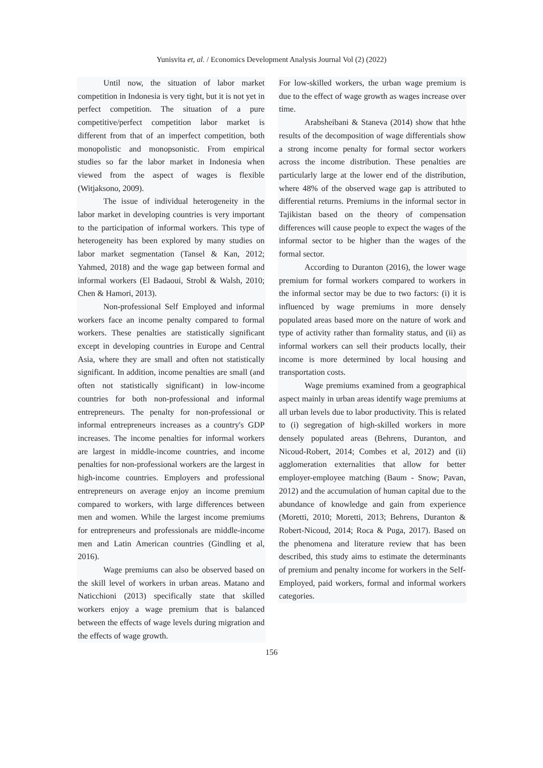Yunisvita et, al. / Economics Development Analysis Journal Vol (2) (2022)
Until now, the situation of labor market competition in Indonesia is very tight, but it is not yet in perfect competition. The situation of a pure competitive/perfect competition labor market is different from that of an imperfect competition, both monopolistic and monopsonistic. From empirical studies so far the labor market in Indonesia when viewed from the aspect of wages is flexible (Witjaksono, 2009).
The issue of individual heterogeneity in the labor market in developing countries is very important to the participation of informal workers. This type of heterogeneity has been explored by many studies on labor market segmentation (Tansel & Kan, 2012; Yahmed, 2018) and the wage gap between formal and informal workers (El Badaoui, Strobl & Walsh, 2010; Chen & Hamori, 2013).
Non-professional Self Employed and informal workers face an income penalty compared to formal workers. These penalties are statistically significant except in developing countries in Europe and Central Asia, where they are small and often not statistically significant. In addition, income penalties are small (and often not statistically significant) in low-income countries for both non-professional and informal entrepreneurs. The penalty for non-professional or informal entrepreneurs increases as a country's GDP increases. The income penalties for informal workers are largest in middle-income countries, and income penalties for non-professional workers are the largest in high-income countries. Employers and professional entrepreneurs on average enjoy an income premium compared to workers, with large differences between men and women. While the largest income premiums for entrepreneurs and professionals are middle-income men and Latin American countries (Gindling et al, 2016).
Wage premiums can also be observed based on the skill level of workers in urban areas. Matano and Naticchioni (2013) specifically state that skilled workers enjoy a wage premium that is balanced between the effects of wage levels during migration and the effects of wage growth.
For low-skilled workers, the urban wage premium is due to the effect of wage growth as wages increase over time.
Arabsheibani & Staneva (2014) show that hthe results of the decomposition of wage differentials show a strong income penalty for formal sector workers across the income distribution. These penalties are particularly large at the lower end of the distribution, where 48% of the observed wage gap is attributed to differential returns. Premiums in the informal sector in Tajikistan based on the theory of compensation differences will cause people to expect the wages of the informal sector to be higher than the wages of the formal sector.
According to Duranton (2016), the lower wage premium for formal workers compared to workers in the informal sector may be due to two factors: (i) it is influenced by wage premiums in more densely populated areas based more on the nature of work and type of activity rather than formality status, and (ii) as informal workers can sell their products locally, their income is more determined by local housing and transportation costs.
Wage premiums examined from a geographical aspect mainly in urban areas identify wage premiums at all urban levels due to labor productivity. This is related to (i) segregation of high-skilled workers in more densely populated areas (Behrens, Duranton, and Nicoud-Robert, 2014; Combes et al, 2012) and (ii) agglomeration externalities that allow for better employer-employee matching (Baum - Snow; Pavan, 2012) and the accumulation of human capital due to the abundance of knowledge and gain from experience (Moretti, 2010; Moretti, 2013; Behrens, Duranton & Robert-Nicoud, 2014; Roca & Puga, 2017). Based on the phenomena and literature review that has been described, this study aims to estimate the determinants of premium and penalty income for workers in the Self-Employed, paid workers, formal and informal workers categories.
156